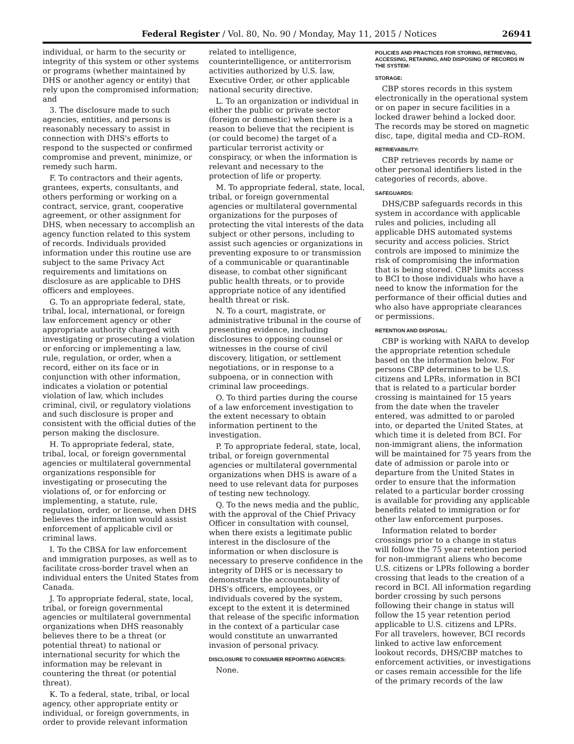Federal Register / Vol. 80, No. 90 / Monday, May 11, 2015 / Notices 26941
individual, or harm to the security or integrity of this system or other systems or programs (whether maintained by DHS or another agency or entity) that rely upon the compromised information; and
3. The disclosure made to such agencies, entities, and persons is reasonably necessary to assist in connection with DHS's efforts to respond to the suspected or confirmed compromise and prevent, minimize, or remedy such harm.
F. To contractors and their agents, grantees, experts, consultants, and others performing or working on a contract, service, grant, cooperative agreement, or other assignment for DHS, when necessary to accomplish an agency function related to this system of records. Individuals provided information under this routine use are subject to the same Privacy Act requirements and limitations on disclosure as are applicable to DHS officers and employees.
G. To an appropriate federal, state, tribal, local, international, or foreign law enforcement agency or other appropriate authority charged with investigating or prosecuting a violation or enforcing or implementing a law, rule, regulation, or order, when a record, either on its face or in conjunction with other information, indicates a violation or potential violation of law, which includes criminal, civil, or regulatory violations and such disclosure is proper and consistent with the official duties of the person making the disclosure.
H. To appropriate federal, state, tribal, local, or foreign governmental agencies or multilateral governmental organizations responsible for investigating or prosecuting the violations of, or for enforcing or implementing, a statute, rule, regulation, order, or license, when DHS believes the information would assist enforcement of applicable civil or criminal laws.
I. To the CBSA for law enforcement and immigration purposes, as well as to facilitate cross-border travel when an individual enters the United States from Canada.
J. To appropriate federal, state, local, tribal, or foreign governmental agencies or multilateral governmental organizations when DHS reasonably believes there to be a threat (or potential threat) to national or international security for which the information may be relevant in countering the threat (or potential threat).
K. To a federal, state, tribal, or local agency, other appropriate entity or individual, or foreign governments, in order to provide relevant information
related to intelligence, counterintelligence, or antiterrorism activities authorized by U.S. law, Executive Order, or other applicable national security directive.
L. To an organization or individual in either the public or private sector (foreign or domestic) when there is a reason to believe that the recipient is (or could become) the target of a particular terrorist activity or conspiracy, or when the information is relevant and necessary to the protection of life or property.
M. To appropriate federal, state, local, tribal, or foreign governmental agencies or multilateral governmental organizations for the purposes of protecting the vital interests of the data subject or other persons, including to assist such agencies or organizations in preventing exposure to or transmission of a communicable or quarantinable disease, to combat other significant public health threats, or to provide appropriate notice of any identified health threat or risk.
N. To a court, magistrate, or administrative tribunal in the course of presenting evidence, including disclosures to opposing counsel or witnesses in the course of civil discovery, litigation, or settlement negotiations, or in response to a subpoena, or in connection with criminal law proceedings.
O. To third parties during the course of a law enforcement investigation to the extent necessary to obtain information pertinent to the investigation.
P. To appropriate federal, state, local, tribal, or foreign governmental agencies or multilateral governmental organizations when DHS is aware of a need to use relevant data for purposes of testing new technology.
Q. To the news media and the public, with the approval of the Chief Privacy Officer in consultation with counsel, when there exists a legitimate public interest in the disclosure of the information or when disclosure is necessary to preserve confidence in the integrity of DHS or is necessary to demonstrate the accountability of DHS's officers, employees, or individuals covered by the system, except to the extent it is determined that release of the specific information in the context of a particular case would constitute an unwarranted invasion of personal privacy.
DISCLOSURE TO CONSUMER REPORTING AGENCIES:
None.
POLICIES AND PRACTICES FOR STORING, RETRIEVING, ACCESSING, RETAINING, AND DISPOSING OF RECORDS IN THE SYSTEM:
STORAGE:
CBP stores records in this system electronically in the operational system or on paper in secure facilities in a locked drawer behind a locked door. The records may be stored on magnetic disc, tape, digital media and CD–ROM.
RETRIEVABILITY:
CBP retrieves records by name or other personal identifiers listed in the categories of records, above.
SAFEGUARDS:
DHS/CBP safeguards records in this system in accordance with applicable rules and policies, including all applicable DHS automated systems security and access policies. Strict controls are imposed to minimize the risk of compromising the information that is being stored. CBP limits access to BCI to those individuals who have a need to know the information for the performance of their official duties and who also have appropriate clearances or permissions.
RETENTION AND DISPOSAL:
CBP is working with NARA to develop the appropriate retention schedule based on the information below. For persons CBP determines to be U.S. citizens and LPRs, information in BCI that is related to a particular border crossing is maintained for 15 years from the date when the traveler entered, was admitted to or paroled into, or departed the United States, at which time it is deleted from BCI. For non-immigrant aliens, the information will be maintained for 75 years from the date of admission or parole into or departure from the United States in order to ensure that the information related to a particular border crossing is available for providing any applicable benefits related to immigration or for other law enforcement purposes.
Information related to border crossings prior to a change in status will follow the 75 year retention period for non-immigrant aliens who become U.S. citizens or LPRs following a border crossing that leads to the creation of a record in BCI. All information regarding border crossing by such persons following their change in status will follow the 15 year retention period applicable to U.S. citizens and LPRs. For all travelers, however, BCI records linked to active law enforcement lookout records, DHS/CBP matches to enforcement activities, or investigations or cases remain accessible for the life of the primary records of the law